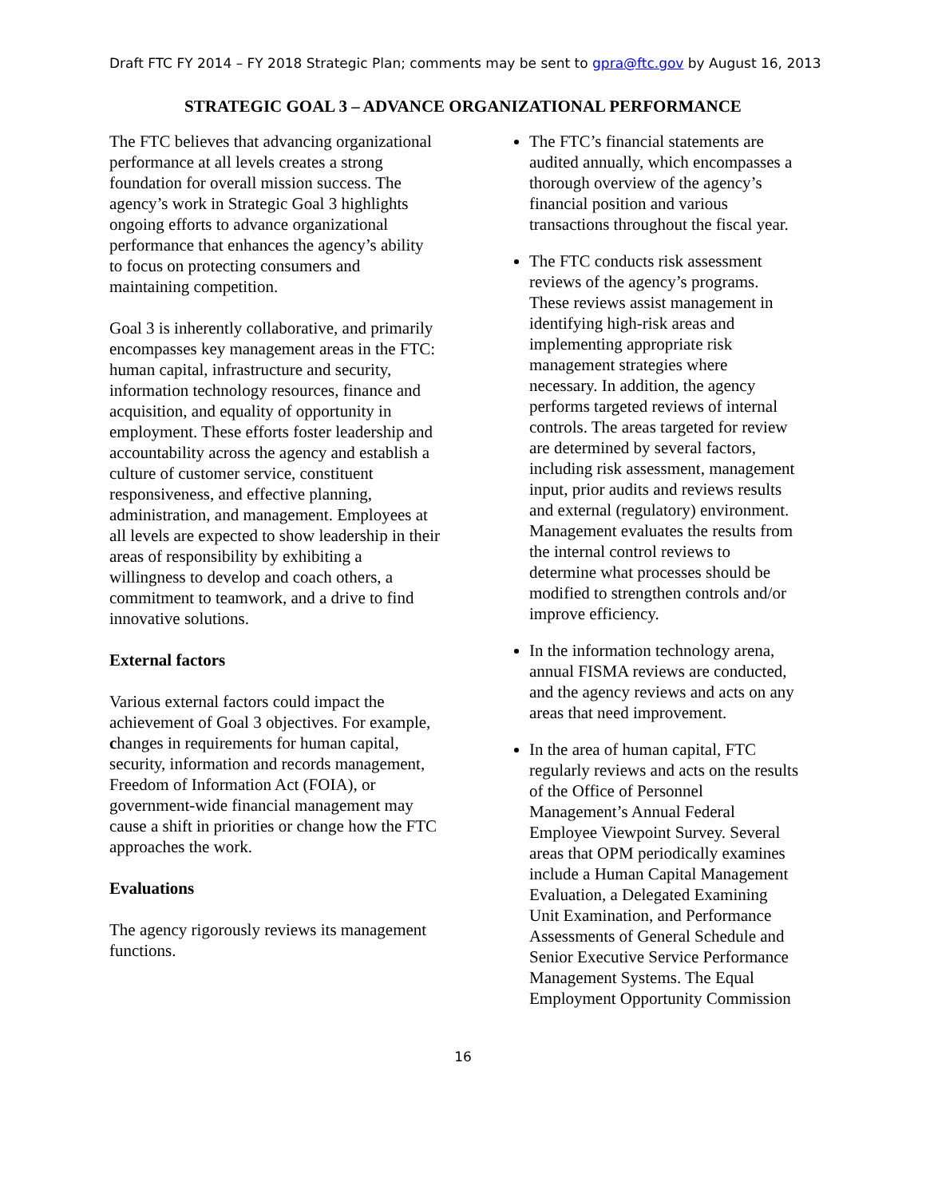Draft FTC FY 2014 – FY 2018 Strategic Plan; comments may be sent to gpra@ftc.gov by August 16, 2013
STRATEGIC GOAL 3 – ADVANCE ORGANIZATIONAL PERFORMANCE
The FTC believes that advancing organizational performance at all levels creates a strong foundation for overall mission success. The agency’s work in Strategic Goal 3 highlights ongoing efforts to advance organizational performance that enhances the agency’s ability to focus on protecting consumers and maintaining competition.
Goal 3 is inherently collaborative, and primarily encompasses key management areas in the FTC: human capital, infrastructure and security, information technology resources, finance and acquisition, and equality of opportunity in employment. These efforts foster leadership and accountability across the agency and establish a culture of customer service, constituent responsiveness, and effective planning, administration, and management. Employees at all levels are expected to show leadership in their areas of responsibility by exhibiting a willingness to develop and coach others, a commitment to teamwork, and a drive to find innovative solutions.
External factors
Various external factors could impact the achievement of Goal 3 objectives. For example, changes in requirements for human capital, security, information and records management, Freedom of Information Act (FOIA), or government-wide financial management may cause a shift in priorities or change how the FTC approaches the work.
Evaluations
The agency rigorously reviews its management functions.
The FTC’s financial statements are audited annually, which encompasses a thorough overview of the agency’s financial position and various transactions throughout the fiscal year.
The FTC conducts risk assessment reviews of the agency’s programs. These reviews assist management in identifying high-risk areas and implementing appropriate risk management strategies where necessary. In addition, the agency performs targeted reviews of internal controls. The areas targeted for review are determined by several factors, including risk assessment, management input, prior audits and reviews results and external (regulatory) environment. Management evaluates the results from the internal control reviews to determine what processes should be modified to strengthen controls and/or improve efficiency.
In the information technology arena, annual FISMA reviews are conducted, and the agency reviews and acts on any areas that need improvement.
In the area of human capital, FTC regularly reviews and acts on the results of the Office of Personnel Management’s Annual Federal Employee Viewpoint Survey. Several areas that OPM periodically examines include a Human Capital Management Evaluation, a Delegated Examining Unit Examination, and Performance Assessments of General Schedule and Senior Executive Service Performance Management Systems. The Equal Employment Opportunity Commission
16